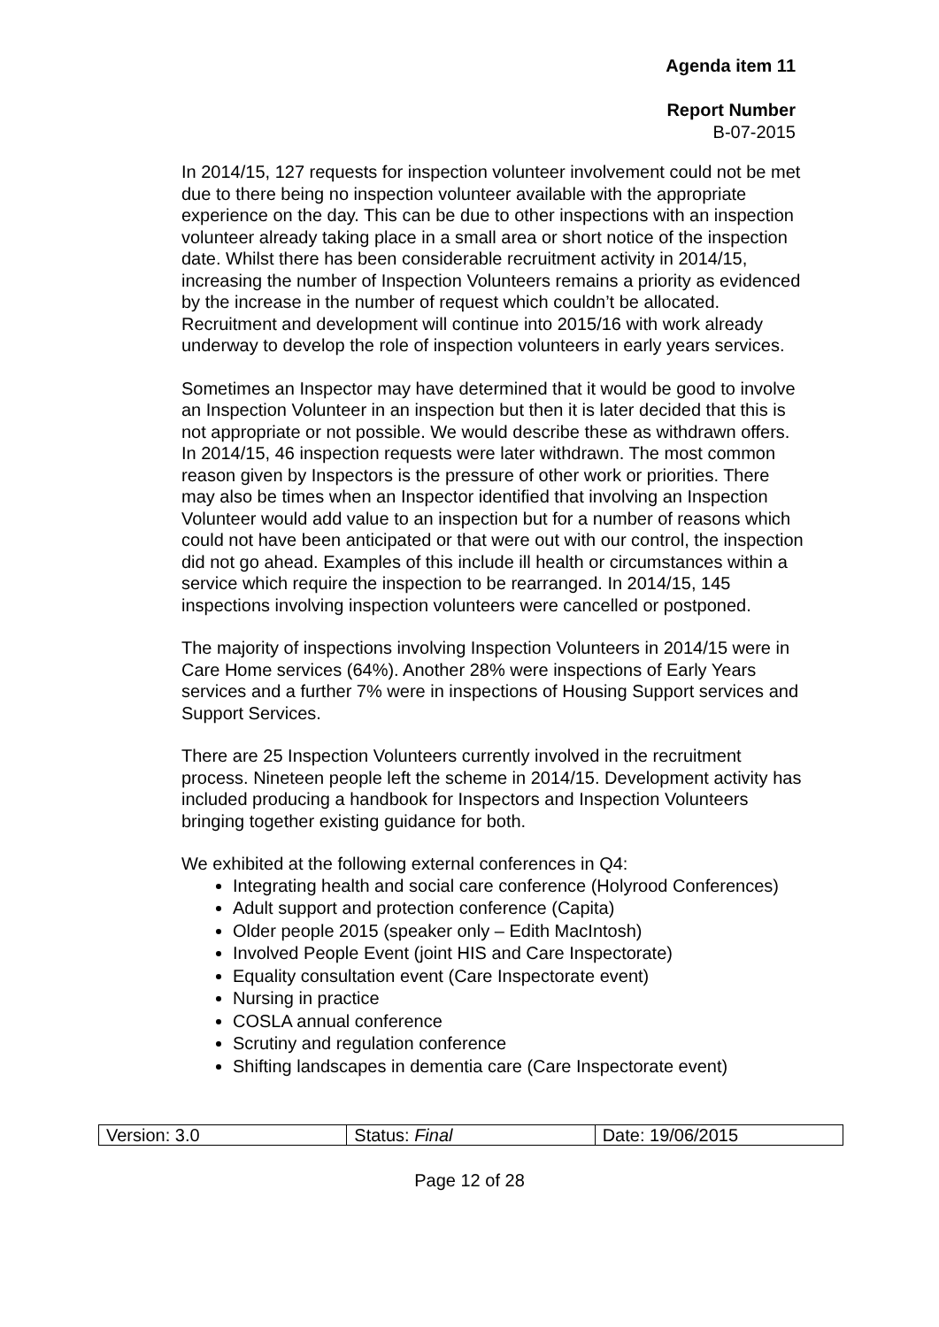Agenda item 11
Report Number
B-07-2015
In 2014/15, 127 requests for inspection volunteer involvement could not be met due to there being no inspection volunteer available with the appropriate experience on the day. This can be due to other inspections with an inspection volunteer already taking place in a small area or short notice of the inspection date. Whilst there has been considerable recruitment activity in 2014/15, increasing the number of Inspection Volunteers remains a priority as evidenced by the increase in the number of request which couldn’t be allocated. Recruitment and development will continue into 2015/16 with work already underway to develop the role of inspection volunteers in early years services.
Sometimes an Inspector may have determined that it would be good to involve an Inspection Volunteer in an inspection but then it is later decided that this is not appropriate or not possible. We would describe these as withdrawn offers. In 2014/15, 46 inspection requests were later withdrawn. The most common reason given by Inspectors is the pressure of other work or priorities. There may also be times when an Inspector identified that involving an Inspection Volunteer would add value to an inspection but for a number of reasons which could not have been anticipated or that were out with our control, the inspection did not go ahead. Examples of this include ill health or circumstances within a service which require the inspection to be rearranged. In 2014/15, 145 inspections involving inspection volunteers were cancelled or postponed.
The majority of inspections involving Inspection Volunteers in 2014/15 were in Care Home services (64%). Another 28% were inspections of Early Years services and a further 7% were in inspections of Housing Support services and Support Services.
There are 25 Inspection Volunteers currently involved in the recruitment process. Nineteen people left the scheme in 2014/15. Development activity has included producing a handbook for Inspectors and Inspection Volunteers bringing together existing guidance for both.
We exhibited at the following external conferences in Q4:
Integrating health and social care conference (Holyrood Conferences)
Adult support and protection conference (Capita)
Older people 2015 (speaker only – Edith MacIntosh)
Involved People Event (joint HIS and Care Inspectorate)
Equality consultation event (Care Inspectorate event)
Nursing in practice
COSLA annual conference
Scrutiny and regulation conference
Shifting landscapes in dementia care (Care Inspectorate event)
| Version: 3.0 | Status: Final | Date: 19/06/2015 |
Page 12 of 28